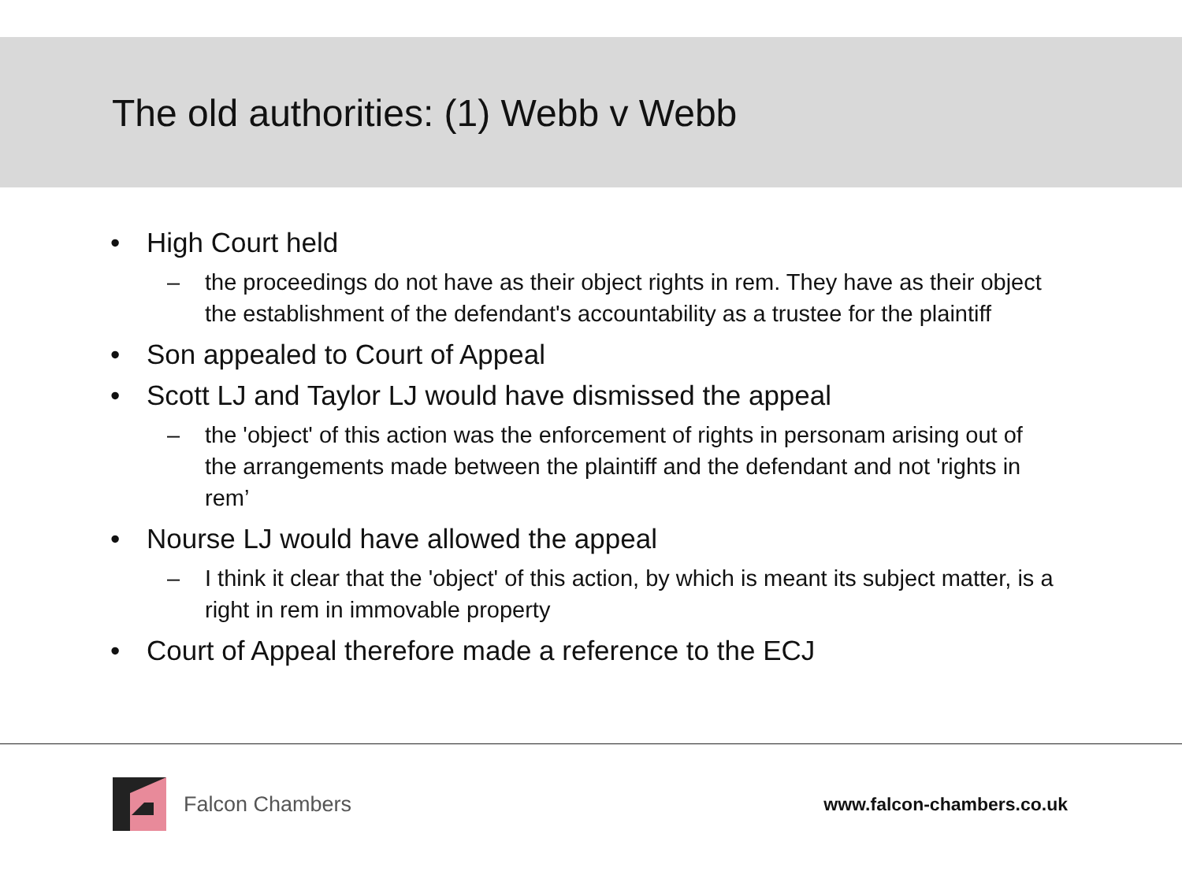The old authorities: (1) Webb v Webb
• High Court held
– the proceedings do not have as their object rights in rem. They have as their object the establishment of the defendant's accountability as a trustee for the plaintiff
• Son appealed to Court of Appeal
• Scott LJ and Taylor LJ would have dismissed the appeal
– the 'object' of this action was the enforcement of rights in personam arising out of the arrangements made between the plaintiff and the defendant and not 'rights in rem’
• Nourse LJ would have allowed the appeal
– I think it clear that the 'object' of this action, by which is meant its subject matter, is a right in rem in immovable property
• Court of Appeal therefore made a reference to the ECJ
Falcon Chambers
www.falcon-chambers.co.uk